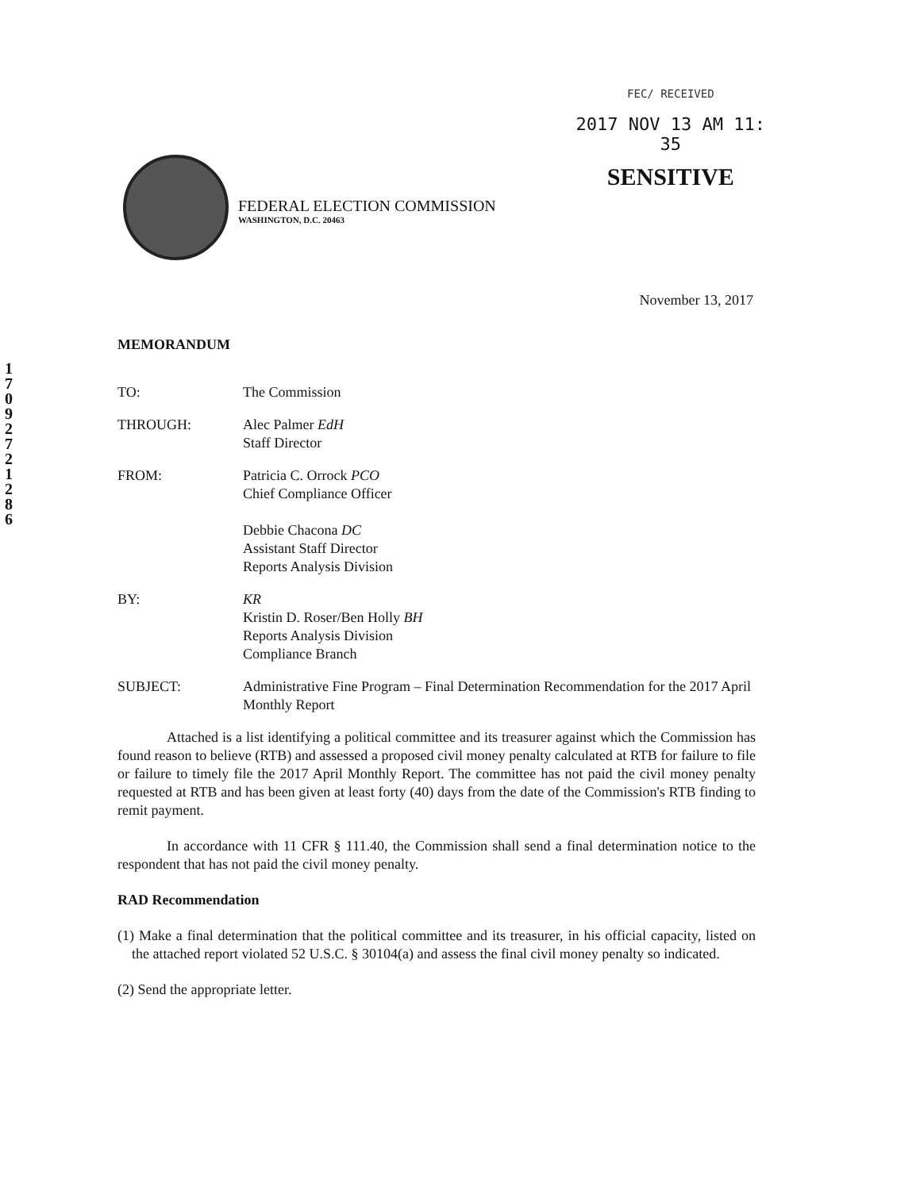1
7
0
9
2
7
2
1
2
8
6
FEDERAL ELECTION COMMISSION
WASHINGTON, D.C. 20463
FEC/ RECEIVED
2017 NOV 13 AM 11: 35
SENSITIVE
November 13, 2017
MEMORANDUM
| TO: | The Commission |
| THROUGH: | Alec Palmer EdH Staff Director |
| FROM: | Patricia C. Orrock PCO Chief Compliance Officer Debbie Chacona DC Assistant Staff Director Reports Analysis Division |
| BY: | KR Kristin D. Roser/Ben Holly BH Reports Analysis Division Compliance Branch |
| SUBJECT: | Administrative Fine Program – Final Determination Recommendation for the 2017 April Monthly Report |
Attached is a list identifying a political committee and its treasurer against which the Commission has found reason to believe (RTB) and assessed a proposed civil money penalty calculated at RTB for failure to file or failure to timely file the 2017 April Monthly Report. The committee has not paid the civil money penalty requested at RTB and has been given at least forty (40) days from the date of the Commission's RTB finding to remit payment.
In accordance with 11 CFR § 111.40, the Commission shall send a final determination notice to the respondent that has not paid the civil money penalty.
RAD Recommendation
(1) Make a final determination that the political committee and its treasurer, in his official capacity, listed on the attached report violated 52 U.S.C. § 30104(a) and assess the final civil money penalty so indicated.
(2) Send the appropriate letter.